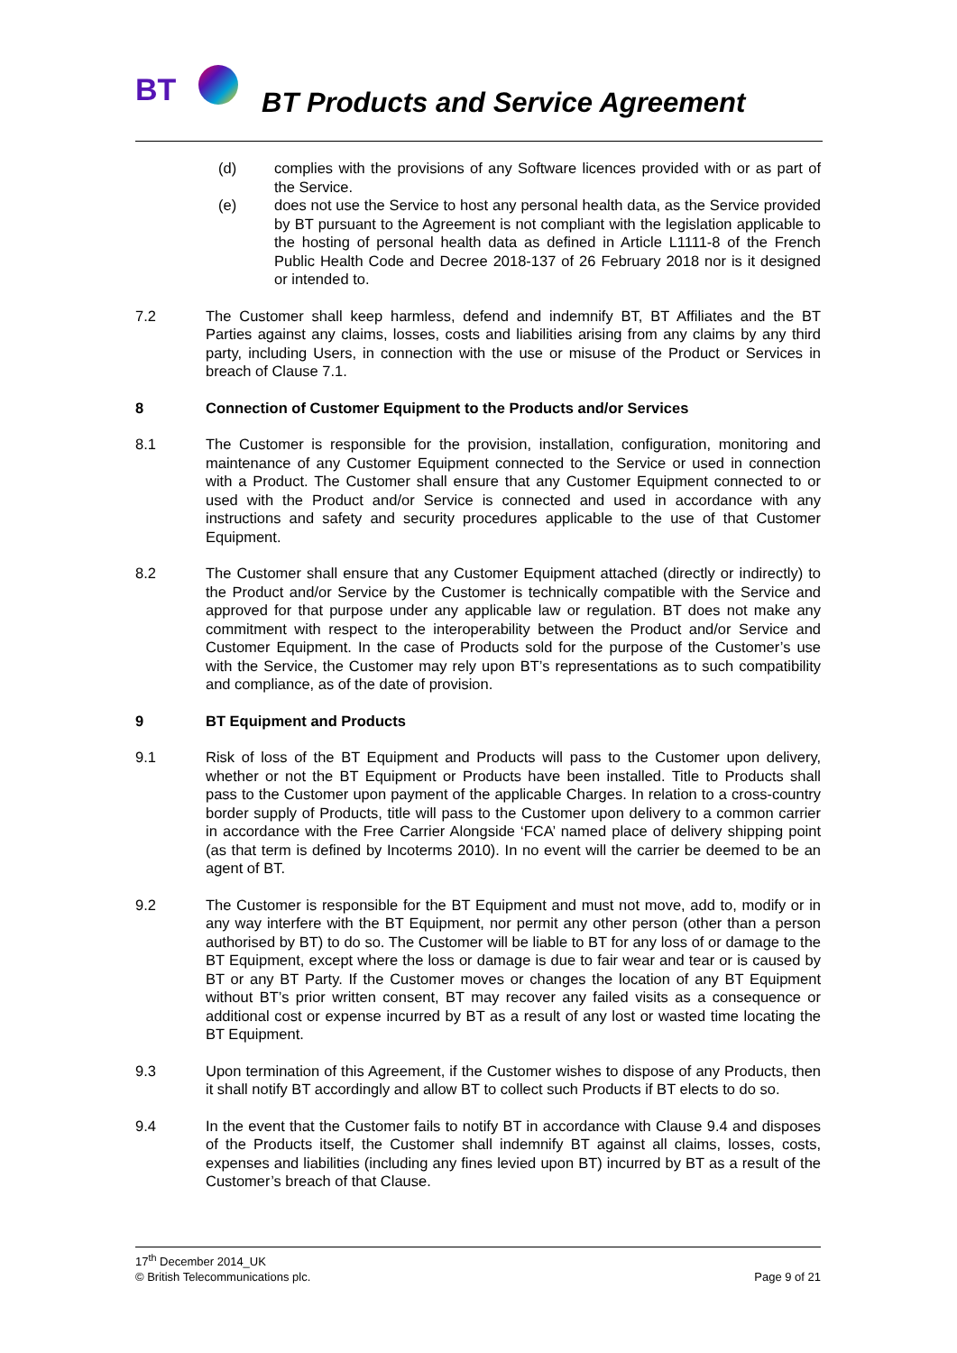BT
BT Products and Service Agreement
(d) complies with the provisions of any Software licences provided with or as part of the Service.
(e) does not use the Service to host any personal health data, as the Service provided by BT pursuant to the Agreement is not compliant with the legislation applicable to the hosting of personal health data as defined in Article L1111-8 of the French Public Health Code and Decree 2018-137 of 26 February 2018 nor is it designed or intended to.
7.2 The Customer shall keep harmless, defend and indemnify BT, BT Affiliates and the BT Parties against any claims, losses, costs and liabilities arising from any claims by any third party, including Users, in connection with the use or misuse of the Product or Services in breach of Clause 7.1.
8 Connection of Customer Equipment to the Products and/or Services
8.1 The Customer is responsible for the provision, installation, configuration, monitoring and maintenance of any Customer Equipment connected to the Service or used in connection with a Product. The Customer shall ensure that any Customer Equipment connected to or used with the Product and/or Service is connected and used in accordance with any instructions and safety and security procedures applicable to the use of that Customer Equipment.
8.2 The Customer shall ensure that any Customer Equipment attached (directly or indirectly) to the Product and/or Service by the Customer is technically compatible with the Service and approved for that purpose under any applicable law or regulation. BT does not make any commitment with respect to the interoperability between the Product and/or Service and Customer Equipment. In the case of Products sold for the purpose of the Customer’s use with the Service, the Customer may rely upon BT’s representations as to such compatibility and compliance, as of the date of provision.
9 BT Equipment and Products
9.1 Risk of loss of the BT Equipment and Products will pass to the Customer upon delivery, whether or not the BT Equipment or Products have been installed. Title to Products shall pass to the Customer upon payment of the applicable Charges. In relation to a cross-country border supply of Products, title will pass to the Customer upon delivery to a common carrier in accordance with the Free Carrier Alongside ‘FCA’ named place of delivery shipping point (as that term is defined by Incoterms 2010). In no event will the carrier be deemed to be an agent of BT.
9.2 The Customer is responsible for the BT Equipment and must not move, add to, modify or in any way interfere with the BT Equipment, nor permit any other person (other than a person authorised by BT) to do so. The Customer will be liable to BT for any loss of or damage to the BT Equipment, except where the loss or damage is due to fair wear and tear or is caused by BT or any BT Party. If the Customer moves or changes the location of any BT Equipment without BT’s prior written consent, BT may recover any failed visits as a consequence or additional cost or expense incurred by BT as a result of any lost or wasted time locating the BT Equipment.
9.3 Upon termination of this Agreement, if the Customer wishes to dispose of any Products, then it shall notify BT accordingly and allow BT to collect such Products if BT elects to do so.
9.4 In the event that the Customer fails to notify BT in accordance with Clause 9.4 and disposes of the Products itself, the Customer shall indemnify BT against all claims, losses, costs, expenses and liabilities (including any fines levied upon BT) incurred by BT as a result of the Customer’s breach of that Clause.
17<sup>th</sup> December 2014_UK
© British Telecommunications plc. Page 9 of 21